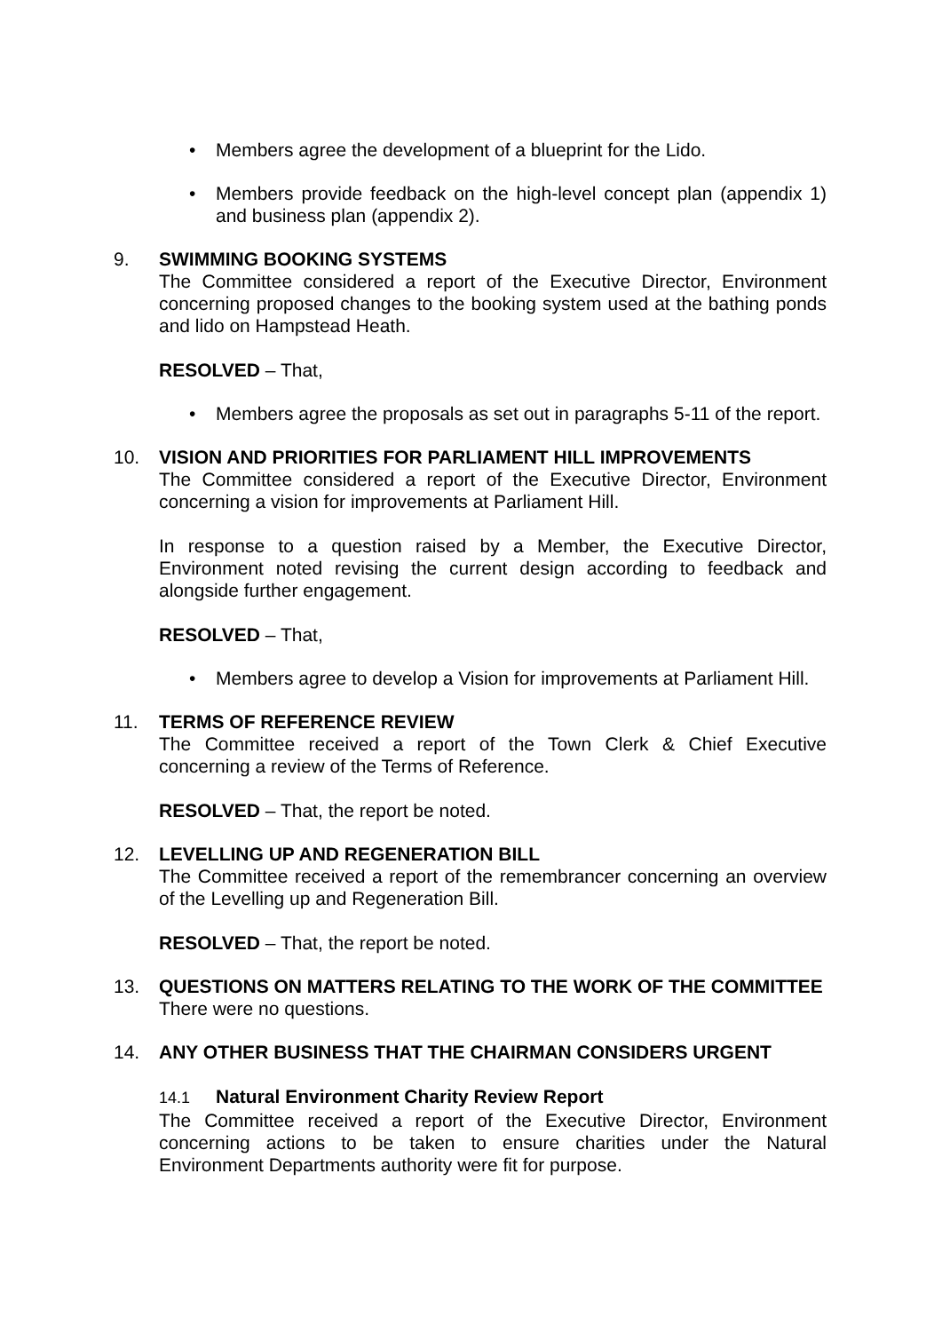• Members agree the development of a blueprint for the Lido.
• Members provide feedback on the high-level concept plan (appendix 1) and business plan (appendix 2).
9. SWIMMING BOOKING SYSTEMS
The Committee considered a report of the Executive Director, Environment concerning proposed changes to the booking system used at the bathing ponds and lido on Hampstead Heath.
RESOLVED – That,
• Members agree the proposals as set out in paragraphs 5-11 of the report.
10. VISION AND PRIORITIES FOR PARLIAMENT HILL IMPROVEMENTS
The Committee considered a report of the Executive Director, Environment concerning a vision for improvements at Parliament Hill.
In response to a question raised by a Member, the Executive Director, Environment noted revising the current design according to feedback and alongside further engagement.
RESOLVED – That,
• Members agree to develop a Vision for improvements at Parliament Hill.
11. TERMS OF REFERENCE REVIEW
The Committee received a report of the Town Clerk & Chief Executive concerning a review of the Terms of Reference.
RESOLVED – That, the report be noted.
12. LEVELLING UP AND REGENERATION BILL
The Committee received a report of the remembrancer concerning an overview of the Levelling up and Regeneration Bill.
RESOLVED – That, the report be noted.
13. QUESTIONS ON MATTERS RELATING TO THE WORK OF THE COMMITTEE
There were no questions.
14. ANY OTHER BUSINESS THAT THE CHAIRMAN CONSIDERS URGENT
14.1 Natural Environment Charity Review Report
The Committee received a report of the Executive Director, Environment concerning actions to be taken to ensure charities under the Natural Environment Departments authority were fit for purpose.